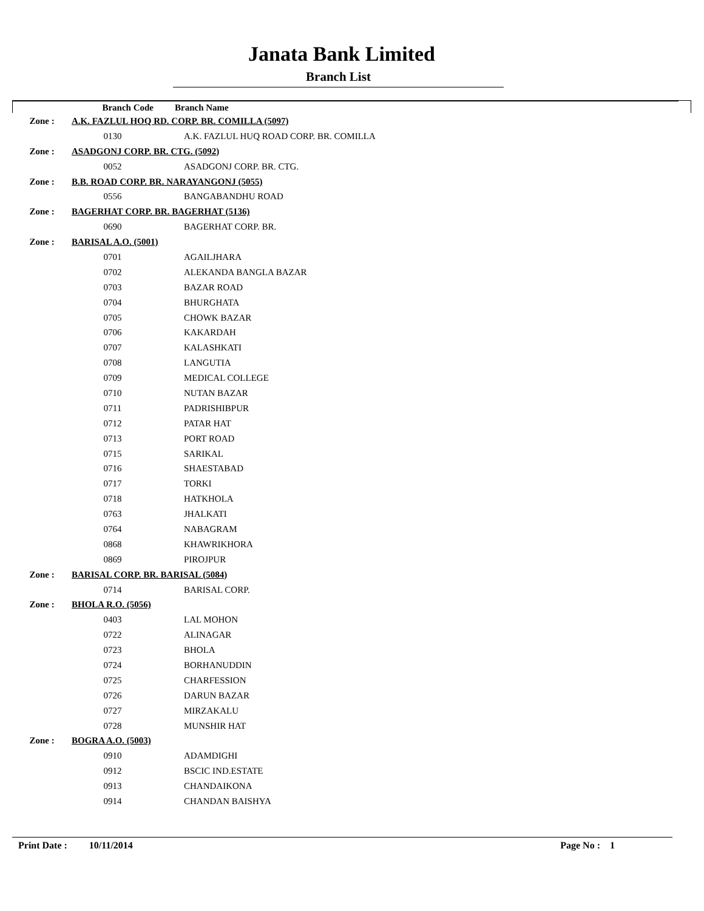Janata Bank Limited
Branch List
| | Branch Code | Branch Name |
| --- | --- | --- |
| Zone : | A.K. FAZLUL HOQ RD. CORP. BR. COMILLA (5097) | |
| | 0130 | A.K. FAZLUL HUQ ROAD CORP. BR. COMILLA |
| Zone : | ASADGONJ CORP. BR. CTG. (5092) | |
| | 0052 | ASADGONJ CORP. BR. CTG. |
| Zone : | B.B. ROAD CORP. BR. NARAYANGONJ (5055) | |
| | 0556 | BANGABANDHU ROAD |
| Zone : | BAGERHAT CORP. BR. BAGERHAT (5136) | |
| | 0690 | BAGERHAT CORP. BR. |
| Zone : | BARISAL A.O. (5001) | |
| | 0701 | AGAILJHARA |
| | 0702 | ALEKANDA BANGLA BAZAR |
| | 0703 | BAZAR ROAD |
| | 0704 | BHURGHATA |
| | 0705 | CHOWK BAZAR |
| | 0706 | KAKARDAH |
| | 0707 | KALASHKATI |
| | 0708 | LANGUTIA |
| | 0709 | MEDICAL COLLEGE |
| | 0710 | NUTAN BAZAR |
| | 0711 | PADRISHIBPUR |
| | 0712 | PATAR HAT |
| | 0713 | PORT ROAD |
| | 0715 | SARIKAL |
| | 0716 | SHAESTABAD |
| | 0717 | TORKI |
| | 0718 | HATKHOLA |
| | 0763 | JHALKATI |
| | 0764 | NABAGRAM |
| | 0868 | KHAWRIKHORA |
| | 0869 | PIROJPUR |
| Zone : | BARISAL CORP. BR. BARISAL (5084) | |
| | 0714 | BARISAL CORP. |
| Zone : | BHOLA R.O. (5056) | |
| | 0403 | LAL MOHON |
| | 0722 | ALINAGAR |
| | 0723 | BHOLA |
| | 0724 | BORHANUDDIN |
| | 0725 | CHARFESSION |
| | 0726 | DARUN BAZAR |
| | 0727 | MIRZAKALU |
| | 0728 | MUNSHIR HAT |
| Zone : | BOGRA A.O. (5003) | |
| | 0910 | ADAMDIGHI |
| | 0912 | BSCIC IND.ESTATE |
| | 0913 | CHANDAIKONA |
| | 0914 | CHANDAN BAISHYA |
Print Date : 10/11/2014 Page No : 1